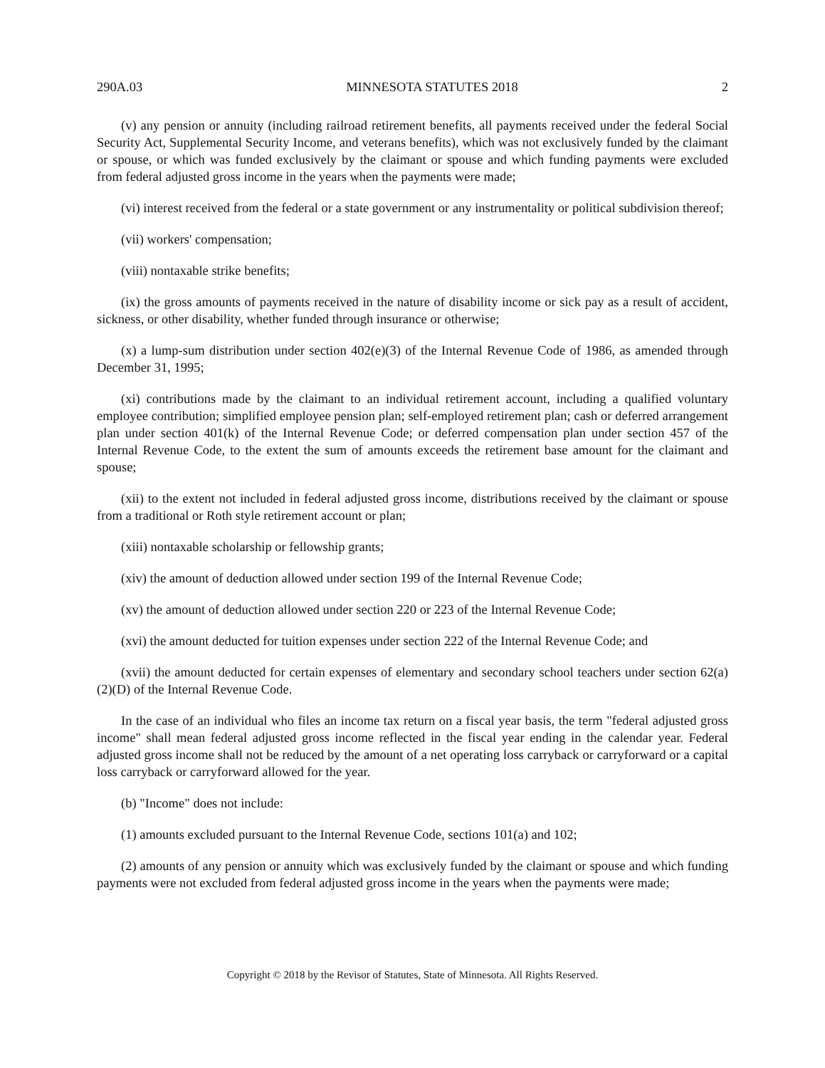290A.03 MINNESOTA STATUTES 2018 2
(v) any pension or annuity (including railroad retirement benefits, all payments received under the federal Social Security Act, Supplemental Security Income, and veterans benefits), which was not exclusively funded by the claimant or spouse, or which was funded exclusively by the claimant or spouse and which funding payments were excluded from federal adjusted gross income in the years when the payments were made;
(vi) interest received from the federal or a state government or any instrumentality or political subdivision thereof;
(vii) workers' compensation;
(viii) nontaxable strike benefits;
(ix) the gross amounts of payments received in the nature of disability income or sick pay as a result of accident, sickness, or other disability, whether funded through insurance or otherwise;
(x) a lump-sum distribution under section 402(e)(3) of the Internal Revenue Code of 1986, as amended through December 31, 1995;
(xi) contributions made by the claimant to an individual retirement account, including a qualified voluntary employee contribution; simplified employee pension plan; self-employed retirement plan; cash or deferred arrangement plan under section 401(k) of the Internal Revenue Code; or deferred compensation plan under section 457 of the Internal Revenue Code, to the extent the sum of amounts exceeds the retirement base amount for the claimant and spouse;
(xii) to the extent not included in federal adjusted gross income, distributions received by the claimant or spouse from a traditional or Roth style retirement account or plan;
(xiii) nontaxable scholarship or fellowship grants;
(xiv) the amount of deduction allowed under section 199 of the Internal Revenue Code;
(xv) the amount of deduction allowed under section 220 or 223 of the Internal Revenue Code;
(xvi) the amount deducted for tuition expenses under section 222 of the Internal Revenue Code; and
(xvii) the amount deducted for certain expenses of elementary and secondary school teachers under section 62(a)(2)(D) of the Internal Revenue Code.
In the case of an individual who files an income tax return on a fiscal year basis, the term "federal adjusted gross income" shall mean federal adjusted gross income reflected in the fiscal year ending in the calendar year. Federal adjusted gross income shall not be reduced by the amount of a net operating loss carryback or carryforward or a capital loss carryback or carryforward allowed for the year.
(b) "Income" does not include:
(1) amounts excluded pursuant to the Internal Revenue Code, sections 101(a) and 102;
(2) amounts of any pension or annuity which was exclusively funded by the claimant or spouse and which funding payments were not excluded from federal adjusted gross income in the years when the payments were made;
Copyright © 2018 by the Revisor of Statutes, State of Minnesota. All Rights Reserved.